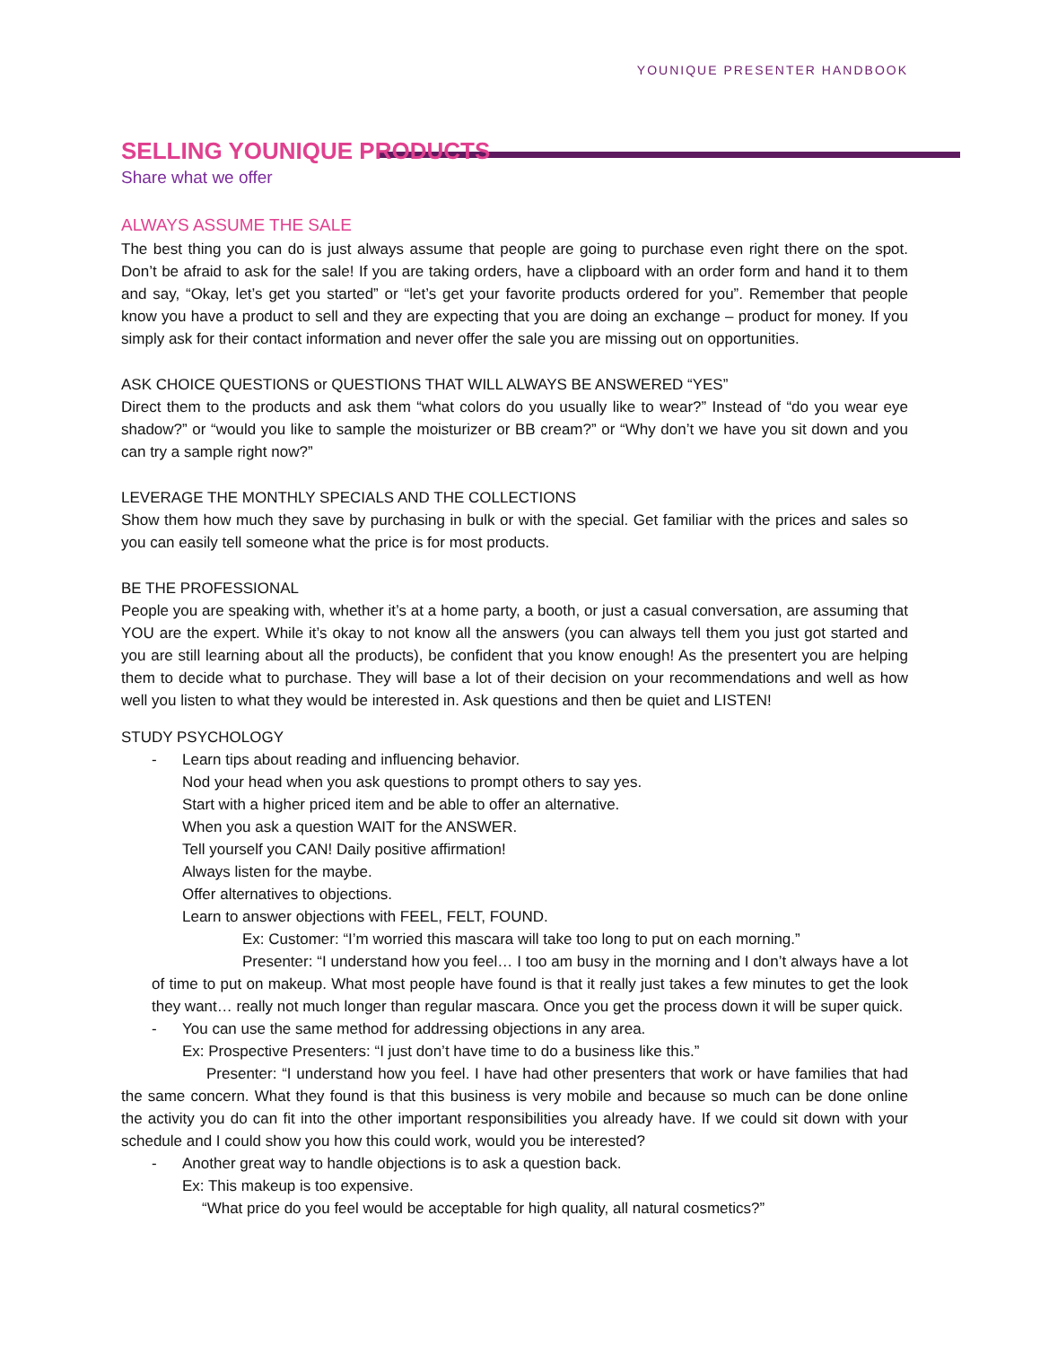YOUNIQUE PRESENTER HANDBOOK
SELLING YOUNIQUE PRODUCTS
Share what we offer
ALWAYS ASSUME THE SALE
The best thing you can do is just always assume that people are going to purchase even right there on the spot. Don’t be afraid to ask for the sale! If you are taking orders, have a clipboard with an order form and hand it to them and say, “Okay, let’s get you started” or “let’s get your favorite products ordered for you”. Remember that people know you have a product to sell and they are expecting that you are doing an exchange – product for money. If you simply ask for their contact information and never offer the sale you are missing out on opportunities.
ASK CHOICE QUESTIONS or QUESTIONS THAT WILL ALWAYS BE ANSWERED “YES”
Direct them to the products and ask them “what colors do you usually like to wear?” Instead of “do you wear eye shadow?” or “would you like to sample the moisturizer or BB cream?” or “Why don’t we have you sit down and you can try a sample right now?”
LEVERAGE THE MONTHLY SPECIALS AND THE COLLECTIONS
Show them how much they save by purchasing in bulk or with the special. Get familiar with the prices and sales so you can easily tell someone what the price is for most products.
BE THE PROFESSIONAL
People you are speaking with, whether it’s at a home party, a booth, or just a casual conversation, are assuming that YOU are the expert. While it’s okay to not know all the answers (you can always tell them you just got started and you are still learning about all the products), be confident that you know enough! As the presentert you are helping them to decide what to purchase. They will base a lot of their decision on your recommendations and well as how well you listen to what they would be interested in. Ask questions and then be quiet and LISTEN!
STUDY PSYCHOLOGY
- Learn tips about reading and influencing behavior.
Nod your head when you ask questions to prompt others to say yes.
Start with a higher priced item and be able to offer an alternative.
When you ask a question WAIT for the ANSWER.
Tell yourself you CAN! Daily positive affirmation!
Always listen for the maybe.
Offer alternatives to objections.
Learn to answer objections with FEEL, FELT, FOUND.
Ex: Customer: “I’m worried this mascara will take too long to put on each morning.”
Presenter: “I understand how you feel… I too am busy in the morning and I don’t always have a lot of time to put on makeup. What most people have found is that it really just takes a few minutes to get the look they want… really not much longer than regular mascara. Once you get the process down it will be super quick.
- You can use the same method for addressing objections in any area.
Ex: Prospective Presenters: “I just don’t have time to do a business like this.”
Presenter: “I understand how you feel. I have had other presenters that work or have families that had the same concern. What they found is that this business is very mobile and because so much can be done online the activity you do can fit into the other important responsibilities you already have. If we could sit down with your schedule and I could show you how this could work, would you be interested?
- Another great way to handle objections is to ask a question back.
Ex: This makeup is too expensive.
“What price do you feel would be acceptable for high quality, all natural cosmetics?”